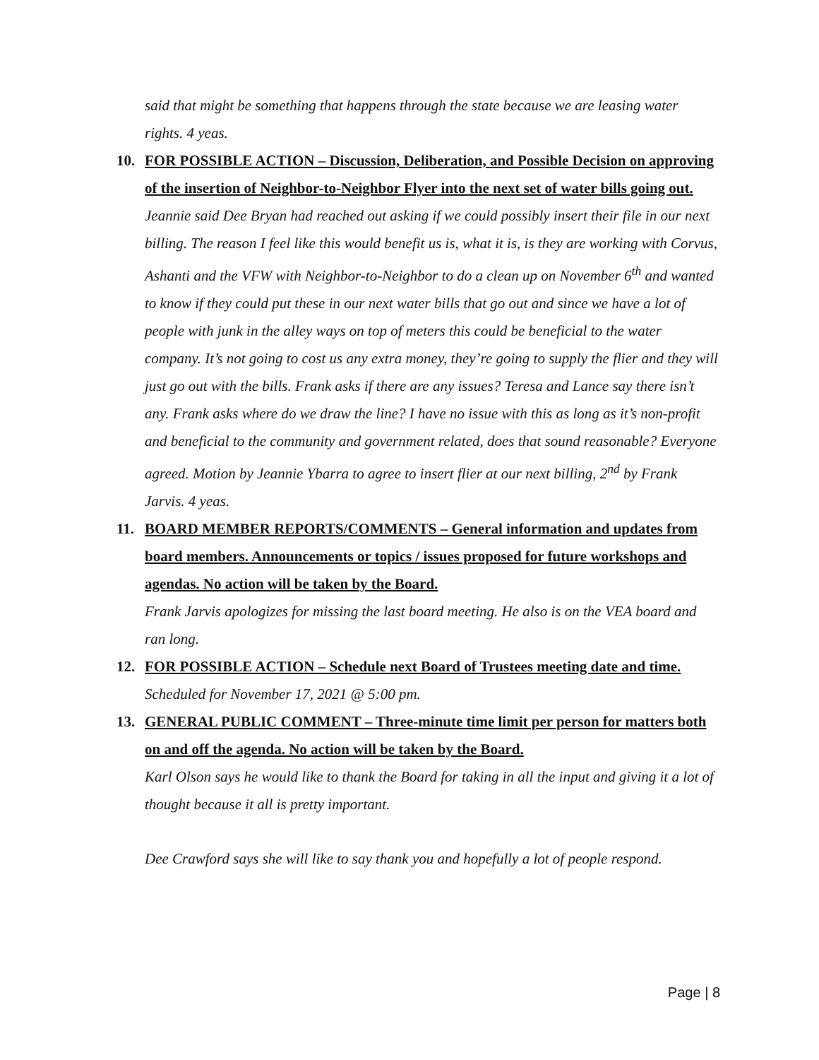said that might be something that happens through the state because we are leasing water rights. 4 yeas.
10. FOR POSSIBLE ACTION – Discussion, Deliberation, and Possible Decision on approving of the insertion of Neighbor-to-Neighbor Flyer into the next set of water bills going out.
Jeannie said Dee Bryan had reached out asking if we could possibly insert their file in our next billing. The reason I feel like this would benefit us is, what it is, is they are working with Corvus, Ashanti and the VFW with Neighbor-to-Neighbor to do a clean up on November 6<sup>th</sup> and wanted to know if they could put these in our next water bills that go out and since we have a lot of people with junk in the alley ways on top of meters this could be beneficial to the water company. It’s not going to cost us any extra money, they’re going to supply the flier and they will just go out with the bills. Frank asks if there are any issues? Teresa and Lance say there isn’t any. Frank asks where do we draw the line? I have no issue with this as long as it’s non-profit and beneficial to the community and government related, does that sound reasonable? Everyone agreed. Motion by Jeannie Ybarra to agree to insert flier at our next billing, 2<sup>nd</sup> by Frank Jarvis. 4 yeas.
11. BOARD MEMBER REPORTS/COMMENTS – General information and updates from board members. Announcements or topics / issues proposed for future workshops and agendas. No action will be taken by the Board.
Frank Jarvis apologizes for missing the last board meeting. He also is on the VEA board and ran long.
12. FOR POSSIBLE ACTION – Schedule next Board of Trustees meeting date and time.
Scheduled for November 17, 2021 @ 5:00 pm.
13. GENERAL PUBLIC COMMENT – Three-minute time limit per person for matters both on and off the agenda. No action will be taken by the Board.
Karl Olson says he would like to thank the Board for taking in all the input and giving it a lot of thought because it all is pretty important.
Dee Crawford says she will like to say thank you and hopefully a lot of people respond.
Page | 8